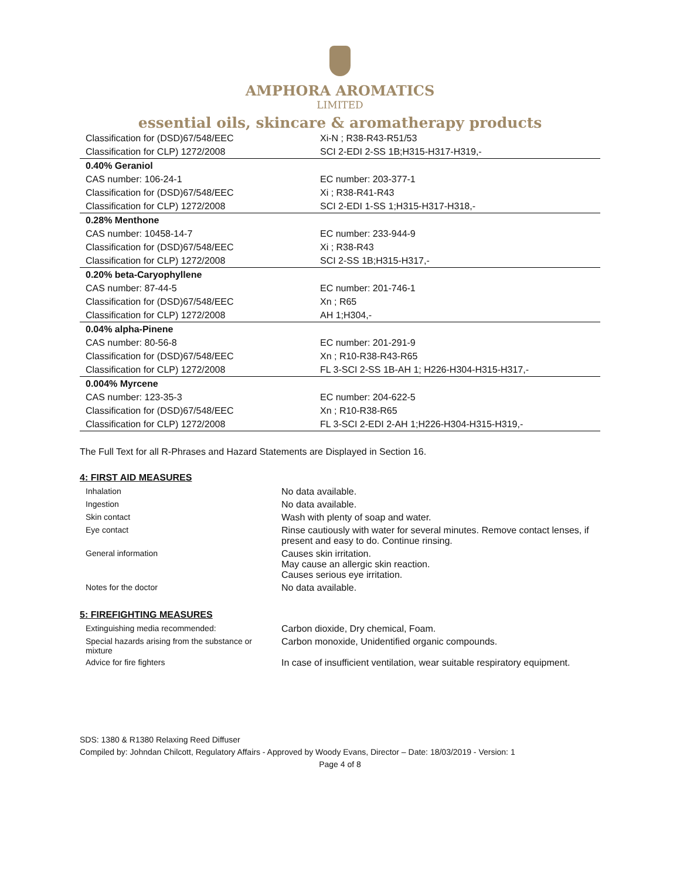AMPHORA AROMATICS
LIMITED
essential oils, skincare & aromatherapy products
| Classification for (DSD)67/548/EEC | Xi-N ; R38-R43-R51/53 |
| Classification for CLP) 1272/2008 | SCI 2-EDI 2-SS 1B;H315-H317-H319,- |
| 0.40% Geraniol | |
| CAS number: 106-24-1 | EC number: 203-377-1 |
| Classification for (DSD)67/548/EEC | Xi ; R38-R41-R43 |
| Classification for CLP) 1272/2008 | SCI 2-EDI 1-SS 1;H315-H317-H318,- |
| 0.28% Menthone | |
| CAS number: 10458-14-7 | EC number: 233-944-9 |
| Classification for (DSD)67/548/EEC | Xi ; R38-R43 |
| Classification for CLP) 1272/2008 | SCI 2-SS 1B;H315-H317,- |
| 0.20% beta-Caryophyllene | |
| CAS number: 87-44-5 | EC number: 201-746-1 |
| Classification for (DSD)67/548/EEC | Xn ; R65 |
| Classification for CLP) 1272/2008 | AH 1;H304,- |
| 0.04% alpha-Pinene | |
| CAS number: 80-56-8 | EC number: 201-291-9 |
| Classification for (DSD)67/548/EEC | Xn ; R10-R38-R43-R65 |
| Classification for CLP) 1272/2008 | FL 3-SCI 2-SS 1B-AH 1; H226-H304-H315-H317,- |
| 0.004% Myrcene | |
| CAS number: 123-35-3 | EC number: 204-622-5 |
| Classification for (DSD)67/548/EEC | Xn ; R10-R38-R65 |
| Classification for CLP) 1272/2008 | FL 3-SCI 2-EDI 2-AH 1;H226-H304-H315-H319,- |
The Full Text for all R-Phrases and Hazard Statements are Displayed in Section 16.
4: FIRST AID MEASURES
| Inhalation | No data available. |
| Ingestion | No data available. |
| Skin contact | Wash with plenty of soap and water. |
| Eye contact | Rinse cautiously with water for several minutes. Remove contact lenses, if present and easy to do. Continue rinsing. |
| General information | Causes skin irritation. May cause an allergic skin reaction. Causes serious eye irritation. |
| Notes for the doctor | No data available. |
5: FIREFIGHTING MEASURES
| Extinguishing media recommended: | Carbon dioxide, Dry chemical, Foam. |
| Special hazards arising from the substance or mixture | Carbon monoxide, Unidentified organic compounds. |
| Advice for fire fighters | In case of insufficient ventilation, wear suitable respiratory equipment. |
SDS: 1380 & R1380 Relaxing Reed Diffuser
Compiled by: Johndan Chilcott, Regulatory Affairs - Approved by Woody Evans, Director – Date: 18/03/2019 - Version: 1
Page 4 of 8